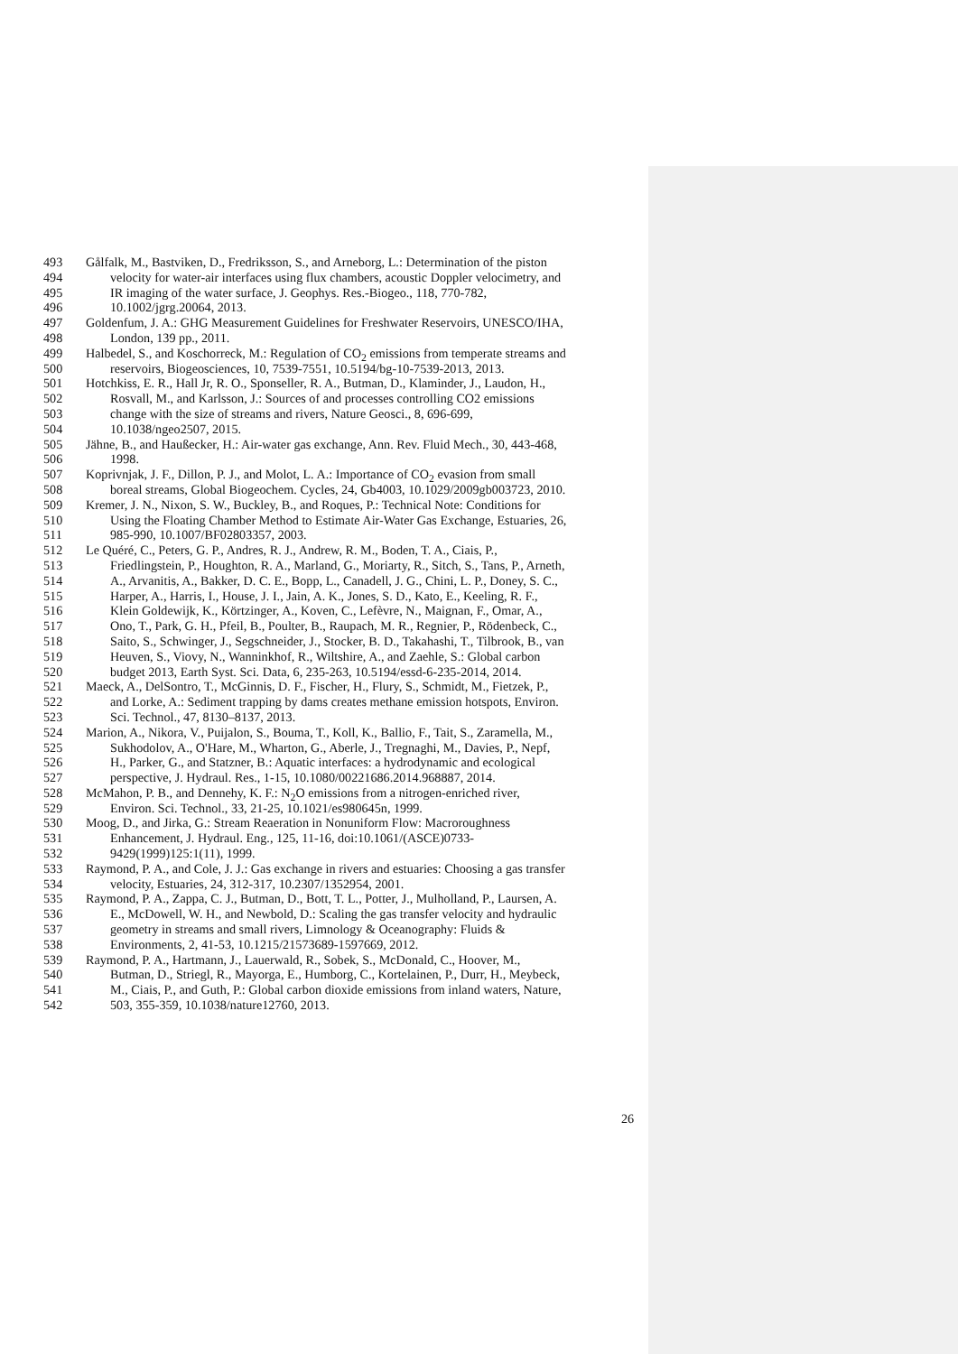493 Gålfalk, M., Bastviken, D., Fredriksson, S., and Arneborg, L.: Determination of the piston
494 velocity for water-air interfaces using flux chambers, acoustic Doppler velocimetry, and
495 IR imaging of the water surface, J. Geophys. Res.-Biogeo., 118, 770-782,
496 10.1002/jgrg.20064, 2013.
497 Goldenfum, J. A.: GHG Measurement Guidelines for Freshwater Reservoirs, UNESCO/IHA,
498 London, 139 pp., 2011.
499 Halbedel, S., and Koschorreck, M.: Regulation of CO<sub>2</sub> emissions from temperate streams and
500 reservoirs, Biogeosciences, 10, 7539-7551, 10.5194/bg-10-7539-2013, 2013.
501 Hotchkiss, E. R., Hall Jr, R. O., Sponseller, R. A., Butman, D., Klaminder, J., Laudon, H.,
502 Rosvall, M., and Karlsson, J.: Sources of and processes controlling CO2 emissions
503 change with the size of streams and rivers, Nature Geosci., 8, 696-699,
504 10.1038/ngeo2507, 2015.
505 Jähne, B., and Haußecker, H.: Air-water gas exchange, Ann. Rev. Fluid Mech., 30, 443-468,
506 1998.
507 Koprivnjak, J. F., Dillon, P. J., and Molot, L. A.: Importance of CO<sub>2</sub> evasion from small
508 boreal streams, Global Biogeochem. Cycles, 24, Gb4003, 10.1029/2009gb003723, 2010.
509 Kremer, J. N., Nixon, S. W., Buckley, B., and Roques, P.: Technical Note: Conditions for
510 Using the Floating Chamber Method to Estimate Air-Water Gas Exchange, Estuaries, 26,
511 985-990, 10.1007/BF02803357, 2003.
512 Le Quéré, C., Peters, G. P., Andres, R. J., Andrew, R. M., Boden, T. A., Ciais, P.,
513 Friedlingstein, P., Houghton, R. A., Marland, G., Moriarty, R., Sitch, S., Tans, P., Arneth,
514 A., Arvanitis, A., Bakker, D. C. E., Bopp, L., Canadell, J. G., Chini, L. P., Doney, S. C.,
515 Harper, A., Harris, I., House, J. I., Jain, A. K., Jones, S. D., Kato, E., Keeling, R. F.,
516 Klein Goldewijk, K., Körtzinger, A., Koven, C., Lefèvre, N., Maignan, F., Omar, A.,
517 Ono, T., Park, G. H., Pfeil, B., Poulter, B., Raupach, M. R., Regnier, P., Rödenbeck, C.,
518 Saito, S., Schwinger, J., Segschneider, J., Stocker, B. D., Takahashi, T., Tilbrook, B., van
519 Heuven, S., Viovy, N., Wanninkhof, R., Wiltshire, A., and Zaehle, S.: Global carbon
520 budget 2013, Earth Syst. Sci. Data, 6, 235-263, 10.5194/essd-6-235-2014, 2014.
521 Maeck, A., DelSontro, T., McGinnis, D. F., Fischer, H., Flury, S., Schmidt, M., Fietzek, P.,
522 and Lorke, A.: Sediment trapping by dams creates methane emission hotspots, Environ.
523 Sci. Technol., 47, 8130–8137, 2013.
524 Marion, A., Nikora, V., Puijalon, S., Bouma, T., Koll, K., Ballio, F., Tait, S., Zaramella, M.,
525 Sukhodolov, A., O'Hare, M., Wharton, G., Aberle, J., Tregnaghi, M., Davies, P., Nepf,
526 H., Parker, G., and Statzner, B.: Aquatic interfaces: a hydrodynamic and ecological
527 perspective, J. Hydraul. Res., 1-15, 10.1080/00221686.2014.968887, 2014.
528 McMahon, P. B., and Dennehy, K. F.: N<sub>2</sub>O emissions from a nitrogen-enriched river,
529 Environ. Sci. Technol., 33, 21-25, 10.1021/es980645n, 1999.
530 Moog, D., and Jirka, G.: Stream Reaeration in Nonuniform Flow: Macroroughness
531 Enhancement, J. Hydraul. Eng., 125, 11-16, doi:10.1061/(ASCE)0733-
532 9429(1999)125:1(11), 1999.
533 Raymond, P. A., and Cole, J. J.: Gas exchange in rivers and estuaries: Choosing a gas transfer
534 velocity, Estuaries, 24, 312-317, 10.2307/1352954, 2001.
535 Raymond, P. A., Zappa, C. J., Butman, D., Bott, T. L., Potter, J., Mulholland, P., Laursen, A.
536 E., McDowell, W. H., and Newbold, D.: Scaling the gas transfer velocity and hydraulic
537 geometry in streams and small rivers, Limnology & Oceanography: Fluids &
538 Environments, 2, 41-53, 10.1215/21573689-1597669, 2012.
539 Raymond, P. A., Hartmann, J., Lauerwald, R., Sobek, S., McDonald, C., Hoover, M.,
540 Butman, D., Striegl, R., Mayorga, E., Humborg, C., Kortelainen, P., Durr, H., Meybeck,
541 M., Ciais, P., and Guth, P.: Global carbon dioxide emissions from inland waters, Nature,
542 503, 355-359, 10.1038/nature12760, 2013.
26